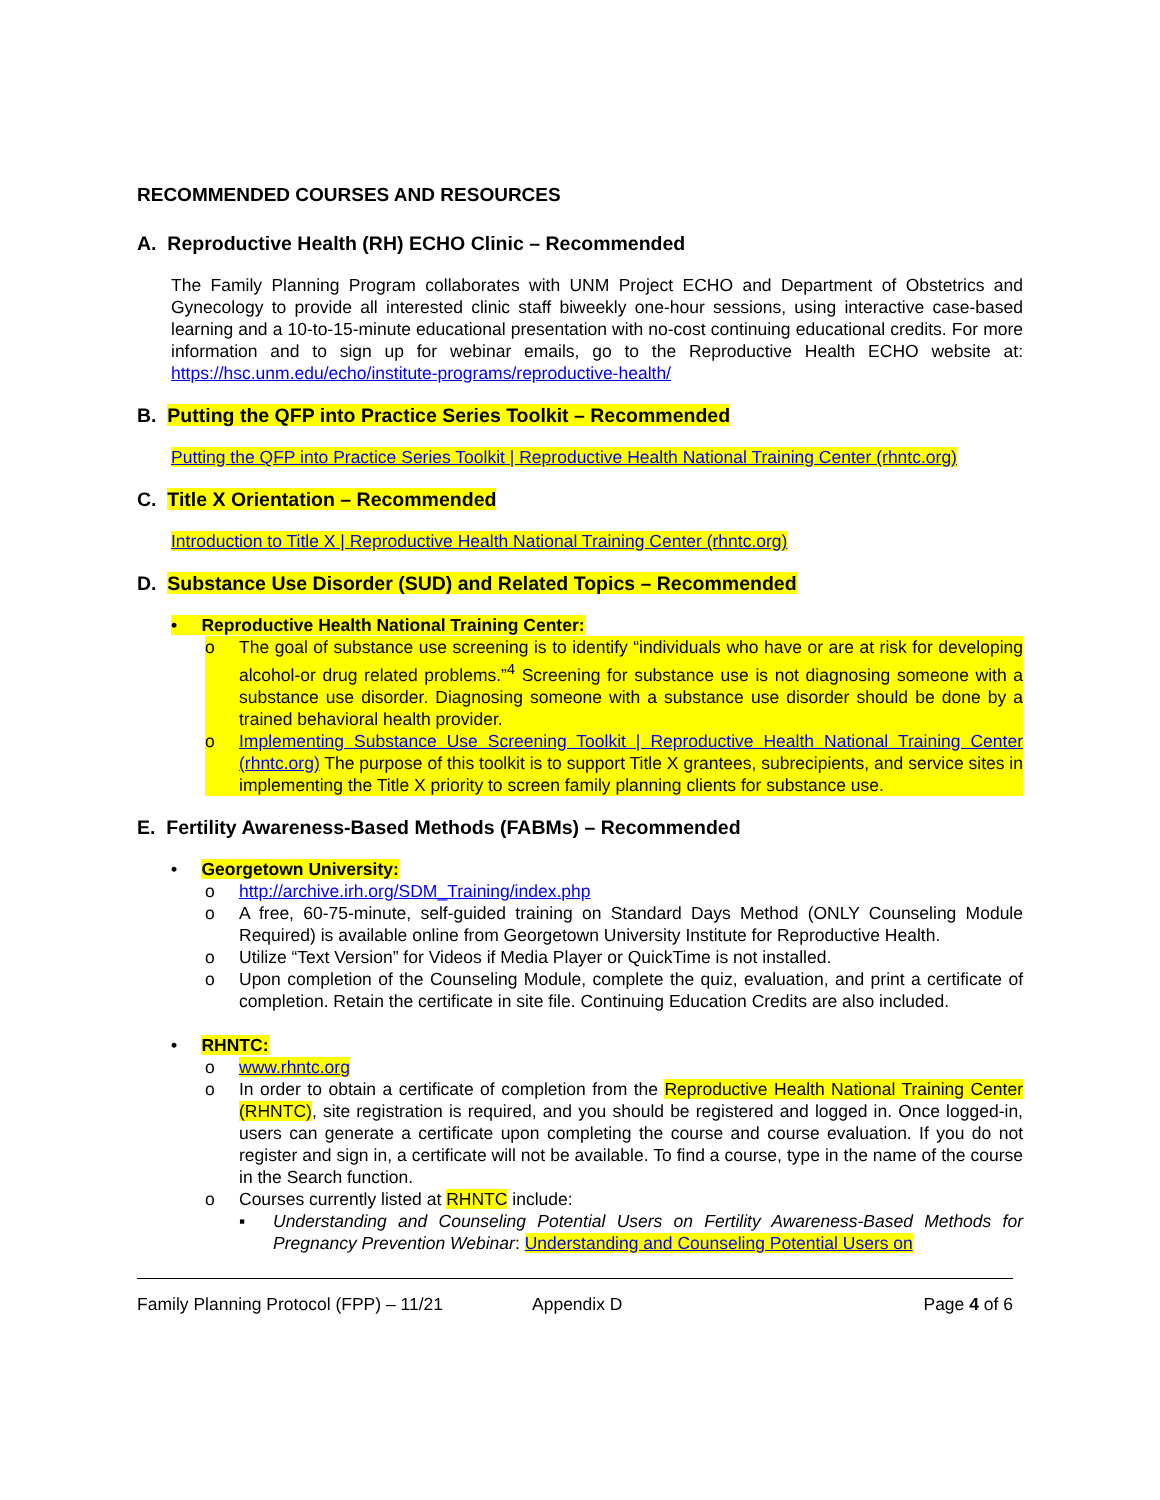RECOMMENDED COURSES AND RESOURCES
A. Reproductive Health (RH) ECHO Clinic – Recommended
The Family Planning Program collaborates with UNM Project ECHO and Department of Obstetrics and Gynecology to provide all interested clinic staff biweekly one-hour sessions, using interactive case-based learning and a 10-to-15-minute educational presentation with no-cost continuing educational credits. For more information and to sign up for webinar emails, go to the Reproductive Health ECHO website at: https://hsc.unm.edu/echo/institute-programs/reproductive-health/
B. Putting the QFP into Practice Series Toolkit – Recommended
Putting the QFP into Practice Series Toolkit | Reproductive Health National Training Center (rhntc.org)
C. Title X Orientation – Recommended
Introduction to Title X | Reproductive Health National Training Center (rhntc.org)
D. Substance Use Disorder (SUD) and Related Topics – Recommended
• Reproductive Health National Training Center:
o The goal of substance use screening is to identify “individuals who have or are at risk for developing alcohol-or drug related problems.”<sup>4</sup> Screening for substance use is not diagnosing someone with a substance use disorder. Diagnosing someone with a substance use disorder should be done by a trained behavioral health provider.
o Implementing Substance Use Screening Toolkit | Reproductive Health National Training Center (rhntc.org) The purpose of this toolkit is to support Title X grantees, subrecipients, and service sites in implementing the Title X priority to screen family planning clients for substance use.
E. Fertility Awareness-Based Methods (FABMs) – Recommended
• Georgetown University:
o http://archive.irh.org/SDM_Training/index.php
o A free, 60-75-minute, self-guided training on Standard Days Method (ONLY Counseling Module Required) is available online from Georgetown University Institute for Reproductive Health.
o Utilize “Text Version” for Videos if Media Player or QuickTime is not installed.
o Upon completion of the Counseling Module, complete the quiz, evaluation, and print a certificate of completion. Retain the certificate in site file. Continuing Education Credits are also included.
• RHNTC:
o www.rhntc.org
o In order to obtain a certificate of completion from the Reproductive Health National Training Center (RHNTC), site registration is required, and you should be registered and logged in. Once logged-in, users can generate a certificate upon completing the course and course evaluation. If you do not register and sign in, a certificate will not be available. To find a course, type in the name of the course in the Search function.
o Courses currently listed at RHNTC include:
▪ Understanding and Counseling Potential Users on Fertility Awareness-Based Methods for Pregnancy Prevention Webinar: Understanding and Counseling Potential Users on
Family Planning Protocol (FPP) – 11/21 Appendix D Page 4 of 6